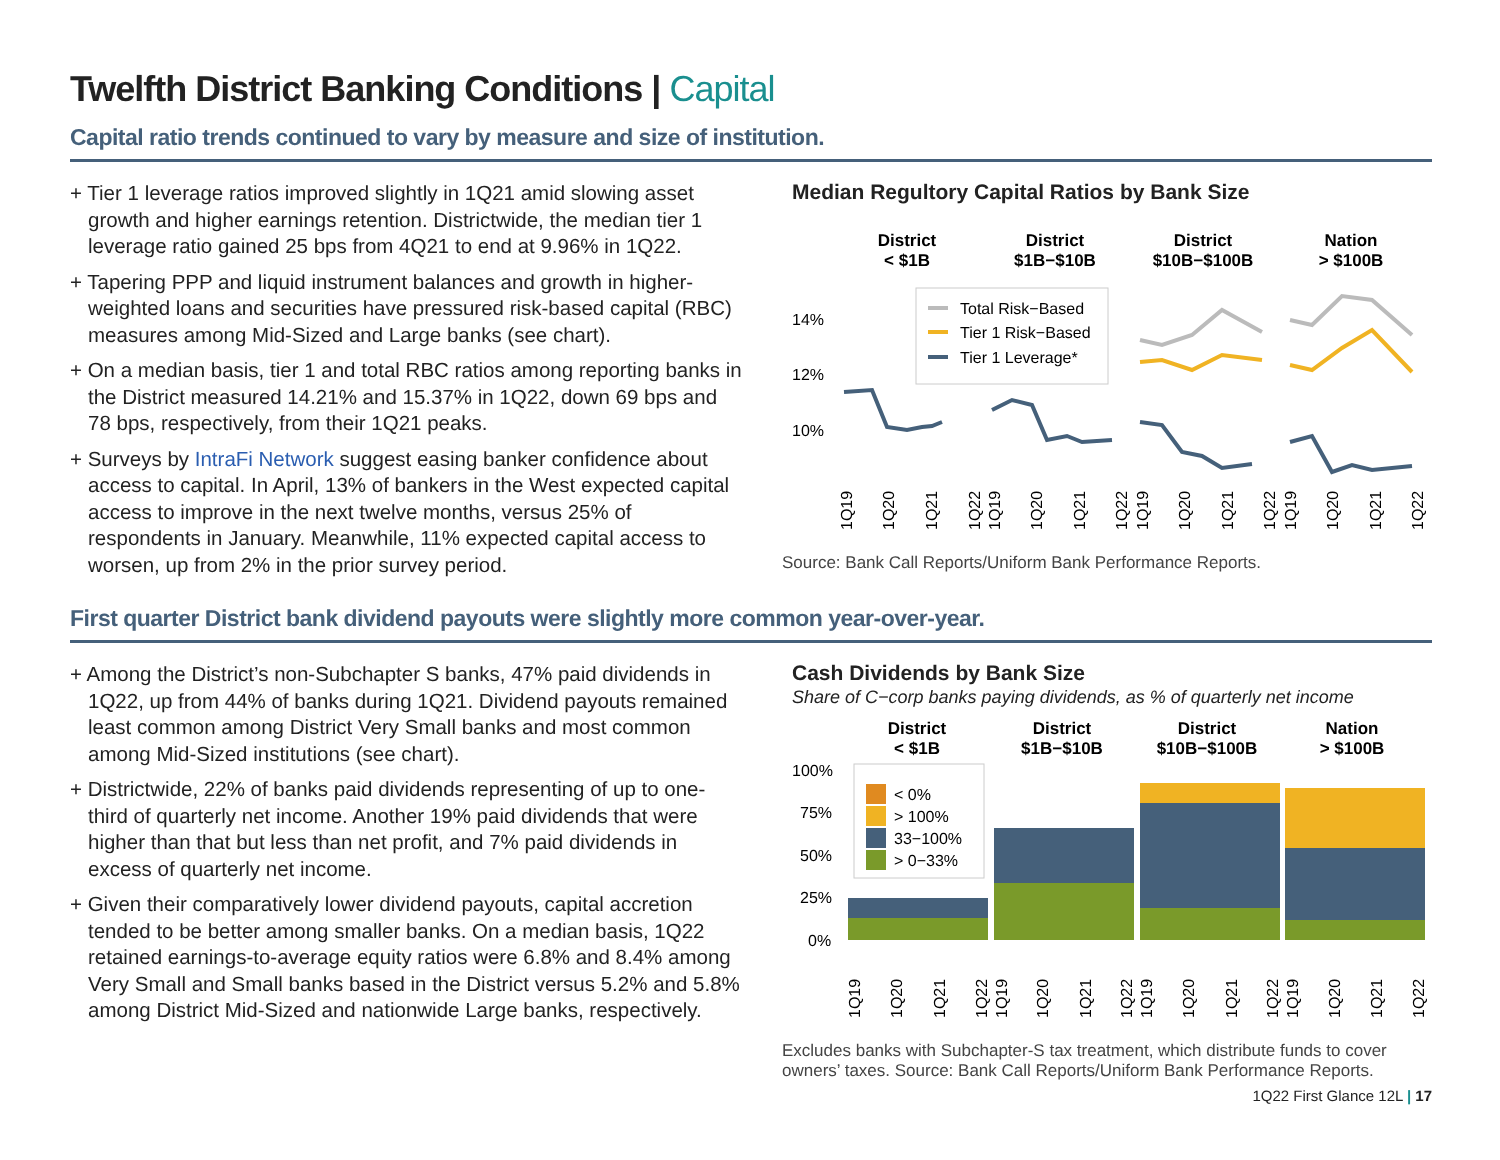Twelfth District Banking Conditions | Capital
Capital ratio trends continued to vary by measure and size of institution.
+ Tier 1 leverage ratios improved slightly in 1Q21 amid slowing asset growth and higher earnings retention. Districtwide, the median tier 1 leverage ratio gained 25 bps from 4Q21 to end at 9.96% in 1Q22.
+ Tapering PPP and liquid instrument balances and growth in higher-weighted loans and securities have pressured risk-based capital (RBC) measures among Mid-Sized and Large banks (see chart).
+ On a median basis, tier 1 and total RBC ratios among reporting banks in the District measured 14.21% and 15.37% in 1Q22, down 69 bps and 78 bps, respectively, from their 1Q21 peaks.
+ Surveys by IntraFi Network suggest easing banker confidence about access to capital. In April, 13% of bankers in the West expected capital access to improve in the next twelve months, versus 25% of respondents in January. Meanwhile, 11% expected capital access to worsen, up from 2% in the prior survey period.
Median Regultory Capital Ratios by Bank Size
District
< $1B
District
$1B−$10B
District
$10B−$100B
Nation
> $100B
14%
12%
10%
Total Risk−Based
Tier 1 Risk−Based
Tier 1 Leverage*
1Q19
1Q20
1Q21
1Q22
1Q19
1Q20
1Q21
1Q22
1Q19
1Q20
1Q21
1Q22
1Q19
1Q20
1Q21
1Q22
Source: Bank Call Reports/Uniform Bank Performance Reports.
First quarter District bank dividend payouts were slightly more common year-over-year.
+ Among the District’s non-Subchapter S banks, 47% paid dividends in 1Q22, up from 44% of banks during 1Q21. Dividend payouts remained least common among District Very Small banks and most common among Mid-Sized institutions (see chart).
+ Districtwide, 22% of banks paid dividends representing of up to one-third of quarterly net income. Another 19% paid dividends that were higher than that but less than net profit, and 7% paid dividends in excess of quarterly net income.
+ Given their comparatively lower dividend payouts, capital accretion tended to be better among smaller banks. On a median basis, 1Q22 retained earnings-to-average equity ratios were 6.8% and 8.4% among Very Small and Small banks based in the District versus 5.2% and 5.8% among District Mid-Sized and nationwide Large banks, respectively.
Cash Dividends by Bank Size
Share of C−corp banks paying dividends, as % of quarterly net income
District
< $1B
District
$1B−$10B
District
$10B−$100B
Nation
> $100B
100%
75%
50%
25%
0%
< 0%
> 100%
33−100%
> 0−33%
1Q19
1Q20
1Q21
1Q22
1Q19
1Q20
1Q21
1Q22
1Q19
1Q20
1Q21
1Q22
1Q19
1Q20
1Q21
1Q22
Excludes banks with Subchapter-S tax treatment, which distribute funds to cover owners’ taxes. Source: Bank Call Reports/Uniform Bank Performance Reports.
1Q22 First Glance 12L | 17